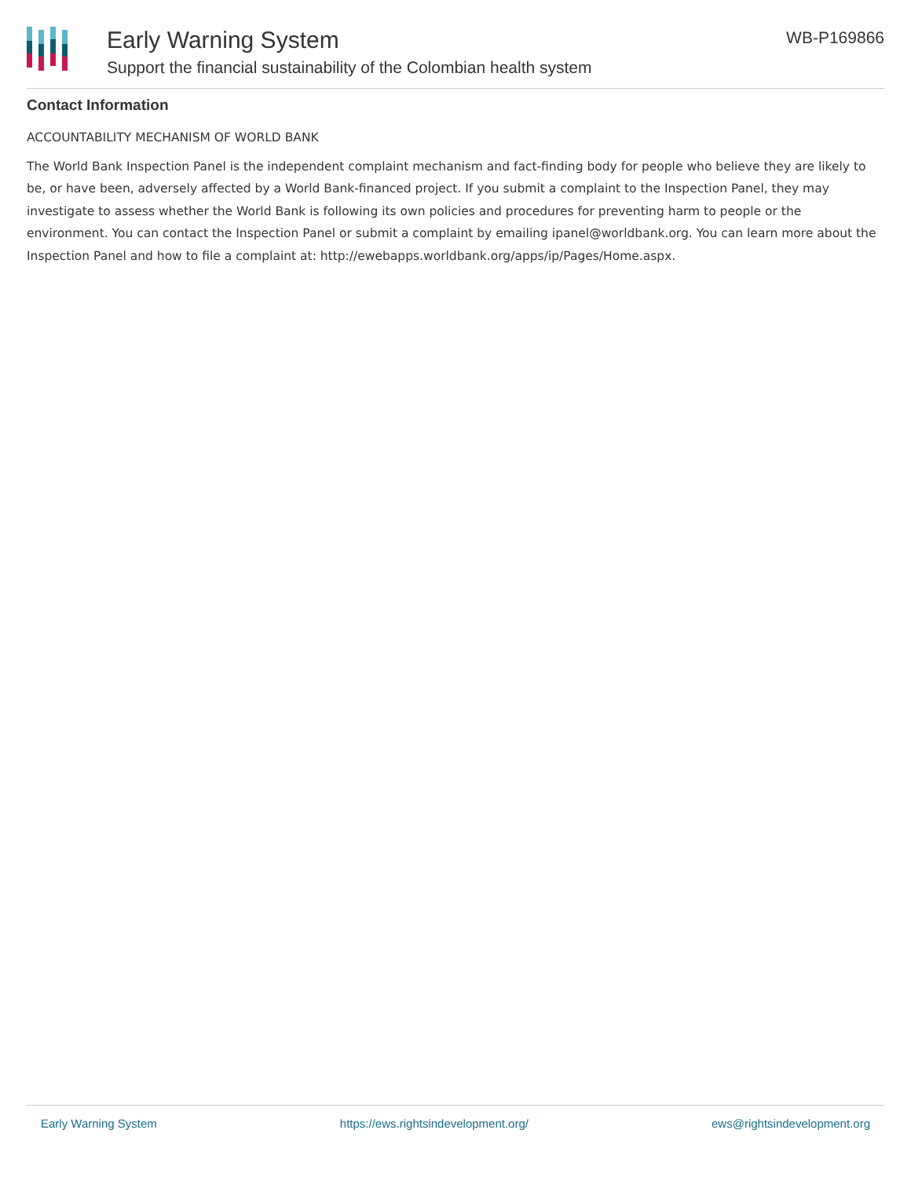Early Warning System
Support the financial sustainability of the Colombian health system
WB-P169866
Contact Information
ACCOUNTABILITY MECHANISM OF WORLD BANK
The World Bank Inspection Panel is the independent complaint mechanism and fact-finding body for people who believe they are likely to be, or have been, adversely affected by a World Bank-financed project. If you submit a complaint to the Inspection Panel, they may investigate to assess whether the World Bank is following its own policies and procedures for preventing harm to people or the environment. You can contact the Inspection Panel or submit a complaint by emailing ipanel@worldbank.org. You can learn more about the Inspection Panel and how to file a complaint at: http://ewebapps.worldbank.org/apps/ip/Pages/Home.aspx.
Early Warning System https://ews.rightsindevelopment.org/ ews@rightsindevelopment.org